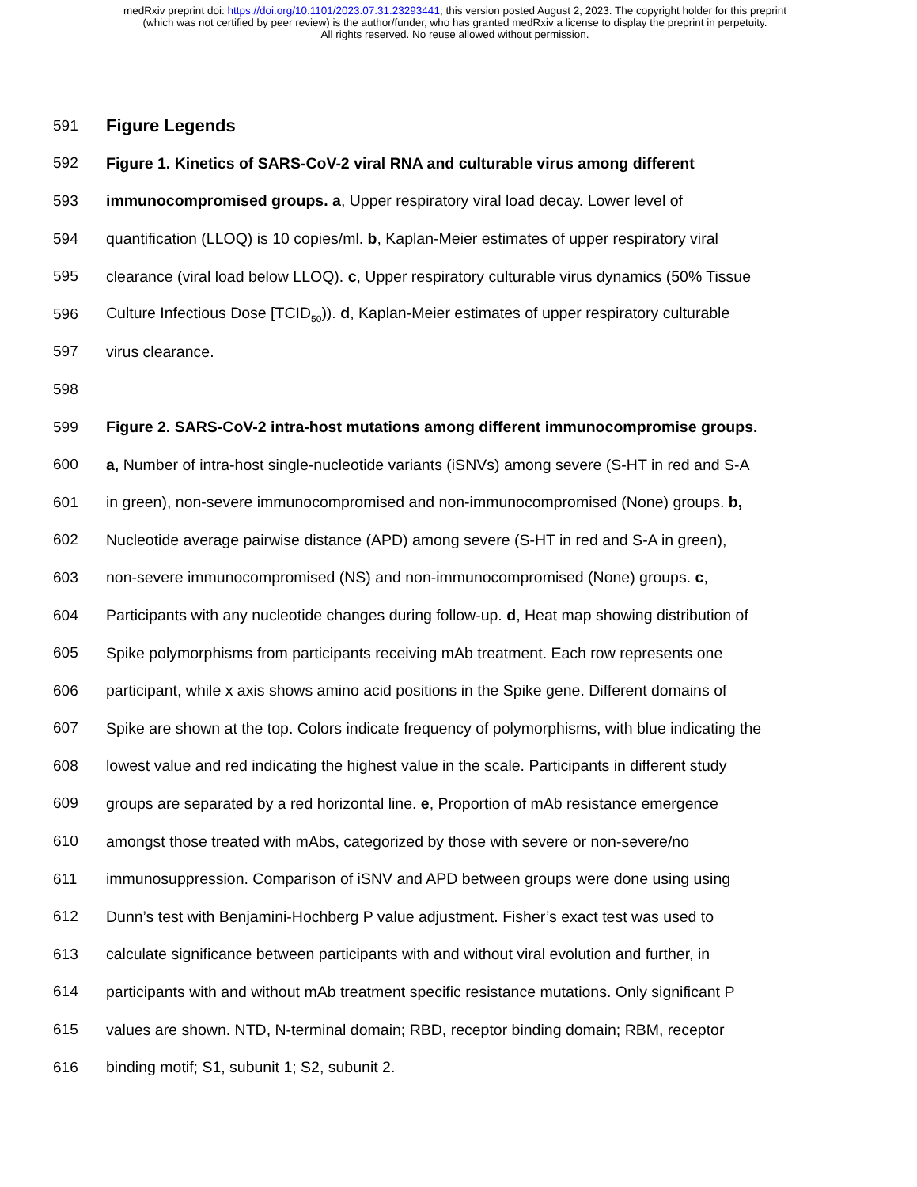medRxiv preprint doi: https://doi.org/10.1101/2023.07.31.23293441; this version posted August 2, 2023. The copyright holder for this preprint
(which was not certified by peer review) is the author/funder, who has granted medRxiv a license to display the preprint in perpetuity.
All rights reserved. No reuse allowed without permission.
591
Figure Legends
592 Figure 1. Kinetics of SARS-CoV-2 viral RNA and culturable virus among different
593 immunocompromised groups. a, Upper respiratory viral load decay. Lower level of
594 quantification (LLOQ) is 10 copies/ml. b, Kaplan-Meier estimates of upper respiratory viral
595 clearance (viral load below LLOQ). c, Upper respiratory culturable virus dynamics (50% Tissue
596 Culture Infectious Dose [TCID<sub>50</sub>)). d, Kaplan-Meier estimates of upper respiratory culturable
597 virus clearance.
598
599 Figure 2. SARS-CoV-2 intra-host mutations among different immunocompromise groups.
600 a, Number of intra-host single-nucleotide variants (iSNVs) among severe (S-HT in red and S-A
601 in green), non-severe immunocompromised and non-immunocompromised (None) groups. b,
602 Nucleotide average pairwise distance (APD) among severe (S-HT in red and S-A in green),
603 non-severe immunocompromised (NS) and non-immunocompromised (None) groups. c,
604 Participants with any nucleotide changes during follow-up. d, Heat map showing distribution of
605 Spike polymorphisms from participants receiving mAb treatment. Each row represents one
606 participant, while x axis shows amino acid positions in the Spike gene. Different domains of
607 Spike are shown at the top. Colors indicate frequency of polymorphisms, with blue indicating the
608 lowest value and red indicating the highest value in the scale. Participants in different study
609 groups are separated by a red horizontal line. e, Proportion of mAb resistance emergence
610 amongst those treated with mAbs, categorized by those with severe or non-severe/no
611 immunosuppression. Comparison of iSNV and APD between groups were done using using
612 Dunn’s test with Benjamini-Hochberg P value adjustment. Fisher’s exact test was used to
613 calculate significance between participants with and without viral evolution and further, in
614 participants with and without mAb treatment specific resistance mutations. Only significant P
615 values are shown. NTD, N-terminal domain; RBD, receptor binding domain; RBM, receptor
616 binding motif; S1, subunit 1; S2, subunit 2.